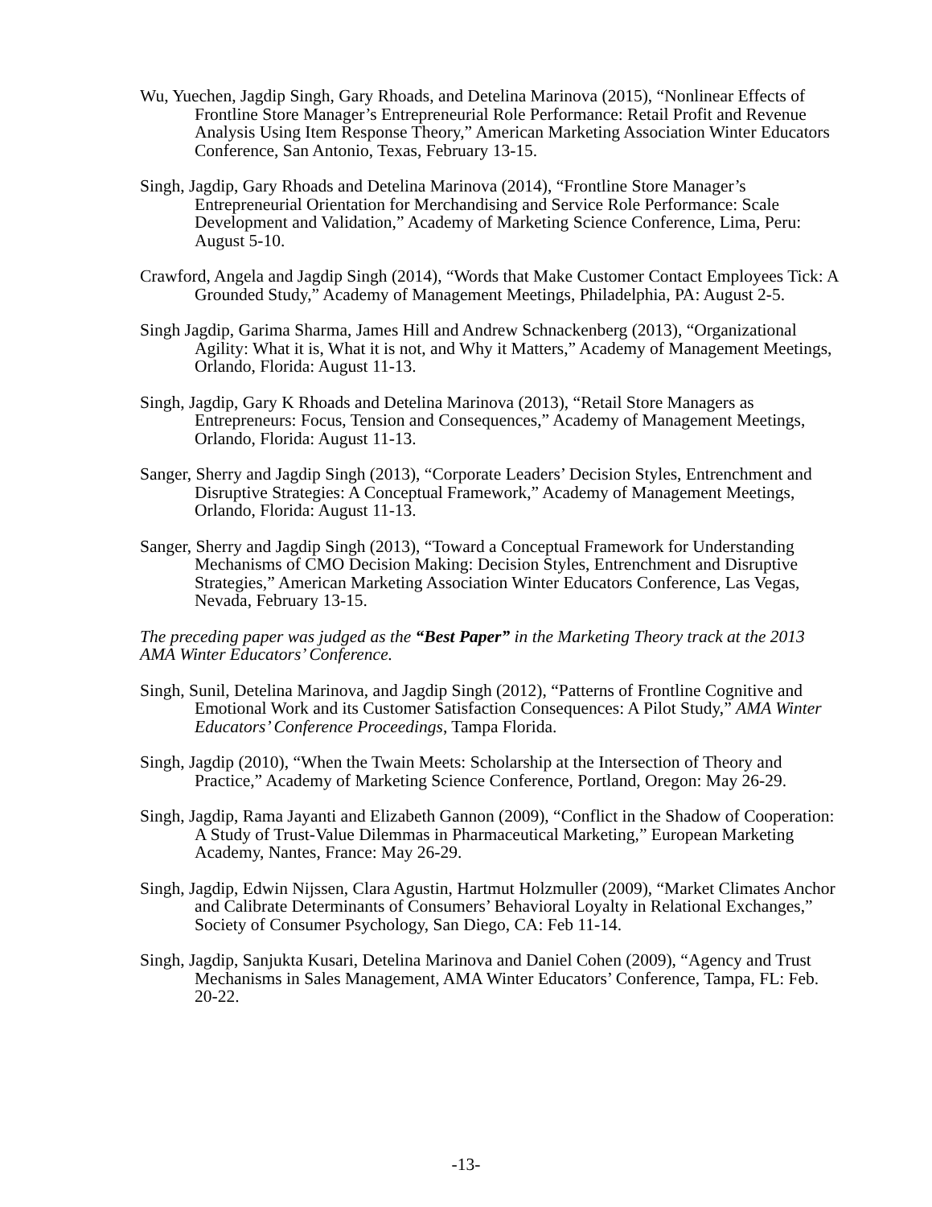Wu, Yuechen, Jagdip Singh, Gary Rhoads, and Detelina Marinova (2015), “Nonlinear Effects of Frontline Store Manager’s Entrepreneurial Role Performance: Retail Profit and Revenue Analysis Using Item Response Theory,” American Marketing Association Winter Educators Conference, San Antonio, Texas, February 13-15.
Singh, Jagdip, Gary Rhoads and Detelina Marinova (2014), “Frontline Store Manager’s Entrepreneurial Orientation for Merchandising and Service Role Performance: Scale Development and Validation,” Academy of Marketing Science Conference, Lima, Peru: August 5-10.
Crawford, Angela and Jagdip Singh (2014), “Words that Make Customer Contact Employees Tick: A Grounded Study,” Academy of Management Meetings, Philadelphia, PA: August 2-5.
Singh Jagdip, Garima Sharma, James Hill and Andrew Schnackenberg (2013), “Organizational Agility: What it is, What it is not, and Why it Matters,” Academy of Management Meetings, Orlando, Florida: August 11-13.
Singh, Jagdip, Gary K Rhoads and Detelina Marinova (2013), “Retail Store Managers as Entrepreneurs: Focus, Tension and Consequences,” Academy of Management Meetings, Orlando, Florida: August 11-13.
Sanger, Sherry and Jagdip Singh (2013), “Corporate Leaders’ Decision Styles, Entrenchment and Disruptive Strategies: A Conceptual Framework,” Academy of Management Meetings, Orlando, Florida: August 11-13.
Sanger, Sherry and Jagdip Singh (2013), “Toward a Conceptual Framework for Understanding Mechanisms of CMO Decision Making: Decision Styles, Entrenchment and Disruptive Strategies,” American Marketing Association Winter Educators Conference, Las Vegas, Nevada, February 13-15.
The preceding paper was judged as the “Best Paper” in the Marketing Theory track at the 2013 AMA Winter Educators’ Conference.
Singh, Sunil, Detelina Marinova, and Jagdip Singh (2012), “Patterns of Frontline Cognitive and Emotional Work and its Customer Satisfaction Consequences: A Pilot Study,” AMA Winter Educators’ Conference Proceedings, Tampa Florida.
Singh, Jagdip (2010), “When the Twain Meets: Scholarship at the Intersection of Theory and Practice,” Academy of Marketing Science Conference, Portland, Oregon: May 26-29.
Singh, Jagdip, Rama Jayanti and Elizabeth Gannon (2009), “Conflict in the Shadow of Cooperation: A Study of Trust-Value Dilemmas in Pharmaceutical Marketing,” European Marketing Academy, Nantes, France: May 26-29.
Singh, Jagdip, Edwin Nijssen, Clara Agustin, Hartmut Holzmuller (2009), “Market Climates Anchor and Calibrate Determinants of Consumers’ Behavioral Loyalty in Relational Exchanges,” Society of Consumer Psychology, San Diego, CA: Feb 11-14.
Singh, Jagdip, Sanjukta Kusari, Detelina Marinova and Daniel Cohen (2009), “Agency and Trust Mechanisms in Sales Management, AMA Winter Educators’ Conference, Tampa, FL: Feb. 20-22.
-13-